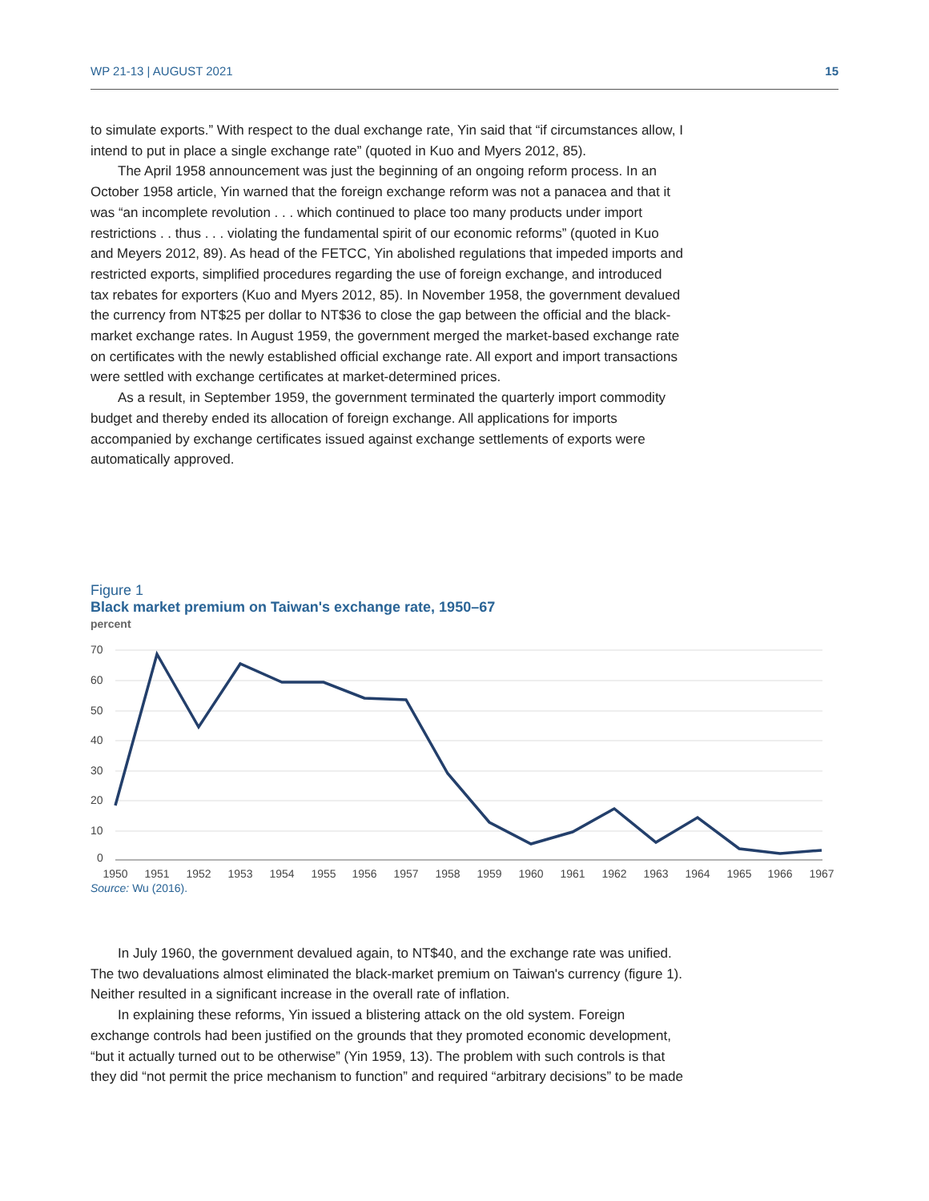WP 21-13 | AUGUST 2021 15
to simulate exports.” With respect to the dual exchange rate, Yin said that “if circumstances allow, I intend to put in place a single exchange rate” (quoted in Kuo and Myers 2012, 85).
The April 1958 announcement was just the beginning of an ongoing reform process. In an October 1958 article, Yin warned that the foreign exchange reform was not a panacea and that it was “an incomplete revolution . . . which continued to place too many products under import restrictions . . thus . . . violating the fundamental spirit of our economic reforms” (quoted in Kuo and Meyers 2012, 89). As head of the FETCC, Yin abolished regulations that impeded imports and restricted exports, simplified procedures regarding the use of foreign exchange, and introduced tax rebates for exporters (Kuo and Myers 2012, 85). In November 1958, the government devalued the currency from NT$25 per dollar to NT$36 to close the gap between the official and the black-market exchange rates. In August 1959, the government merged the market-based exchange rate on certificates with the newly established official exchange rate. All export and import transactions were settled with exchange certificates at market-determined prices.
As a result, in September 1959, the government terminated the quarterly import commodity budget and thereby ended its allocation of foreign exchange. All applications for imports accompanied by exchange certificates issued against exchange settlements of exports were automatically approved.
Figure 1
Black market premium on Taiwan's exchange rate, 1950–67
percent
70
60
50
40
30
20
10
0
1950
1951
1952
1953
1954
1955
1956
1957
1958
1959
1960
1961
1962
1963
1964
1965
1966
1967
Source: Wu (2016).
In July 1960, the government devalued again, to NT$40, and the exchange rate was unified. The two devaluations almost eliminated the black-market premium on Taiwan's currency (figure 1). Neither resulted in a significant increase in the overall rate of inflation.
In explaining these reforms, Yin issued a blistering attack on the old system. Foreign exchange controls had been justified on the grounds that they promoted economic development, “but it actually turned out to be otherwise” (Yin 1959, 13). The problem with such controls is that they did “not permit the price mechanism to function” and required “arbitrary decisions” to be made